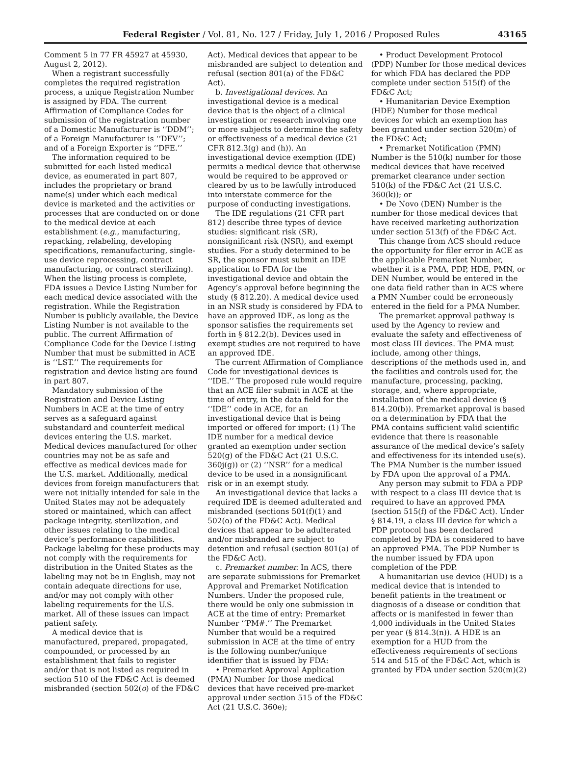Federal Register / Vol. 81, No. 127 / Friday, July 1, 2016 / Proposed Rules 43165
Comment 5 in 77 FR 45927 at 45930, August 2, 2012).
When a registrant successfully completes the required registration process, a unique Registration Number is assigned by FDA. The current Affirmation of Compliance Codes for submission of the registration number of a Domestic Manufacturer is ‘‘DDM’’; of a Foreign Manufacturer is ‘‘DEV’’; and of a Foreign Exporter is ‘‘DFE.’’
The information required to be submitted for each listed medical device, as enumerated in part 807, includes the proprietary or brand name(s) under which each medical device is marketed and the activities or processes that are conducted on or done to the medical device at each establishment (e.g., manufacturing, repacking, relabeling, developing specifications, remanufacturing, single-use device reprocessing, contract manufacturing, or contract sterilizing). When the listing process is complete, FDA issues a Device Listing Number for each medical device associated with the registration. While the Registration Number is publicly available, the Device Listing Number is not available to the public. The current Affirmation of Compliance Code for the Device Listing Number that must be submitted in ACE is ‘‘LST.’’ The requirements for registration and device listing are found in part 807.
Mandatory submission of the Registration and Device Listing Numbers in ACE at the time of entry serves as a safeguard against substandard and counterfeit medical devices entering the U.S. market. Medical devices manufactured for other countries may not be as safe and effective as medical devices made for the U.S. market. Additionally, medical devices from foreign manufacturers that were not initially intended for sale in the United States may not be adequately stored or maintained, which can affect package integrity, sterilization, and other issues relating to the medical device’s performance capabilities. Package labeling for these products may not comply with the requirements for distribution in the United States as the labeling may not be in English, may not contain adequate directions for use, and/or may not comply with other labeling requirements for the U.S. market. All of these issues can impact patient safety.
A medical device that is manufactured, prepared, propagated, compounded, or processed by an establishment that fails to register and/or that is not listed as required in section 510 of the FD&C Act is deemed misbranded (section 502(o) of the FD&C
Act). Medical devices that appear to be misbranded are subject to detention and refusal (section 801(a) of the FD&C Act).
b. Investigational devices. An investigational device is a medical device that is the object of a clinical investigation or research involving one or more subjects to determine the safety or effectiveness of a medical device (21 CFR 812.3(g) and (h)). An investigational device exemption (IDE) permits a medical device that otherwise would be required to be approved or cleared by us to be lawfully introduced into interstate commerce for the purpose of conducting investigations.
The IDE regulations (21 CFR part 812) describe three types of device studies: significant risk (SR), nonsignificant risk (NSR), and exempt studies. For a study determined to be SR, the sponsor must submit an IDE application to FDA for the investigational device and obtain the Agency’s approval before beginning the study (§ 812.20). A medical device used in an NSR study is considered by FDA to have an approved IDE, as long as the sponsor satisfies the requirements set forth in § 812.2(b). Devices used in exempt studies are not required to have an approved IDE.
The current Affirmation of Compliance Code for investigational devices is ‘‘IDE.’’ The proposed rule would require that an ACE filer submit in ACE at the time of entry, in the data field for the ‘‘IDE’’ code in ACE, for an investigational device that is being imported or offered for import: (1) The IDE number for a medical device granted an exemption under section 520(g) of the FD&C Act (21 U.S.C. 360j(g)) or (2) ‘‘NSR’’ for a medical device to be used in a nonsignificant risk or in an exempt study.
An investigational device that lacks a required IDE is deemed adulterated and misbranded (sections 501(f)(1) and 502(o) of the FD&C Act). Medical devices that appear to be adulterated and/or misbranded are subject to detention and refusal (section 801(a) of the FD&C Act).
c. Premarket number. In ACS, there are separate submissions for Premarket Approval and Premarket Notification Numbers. Under the proposed rule, there would be only one submission in ACE at the time of entry: Premarket Number ‘‘PM#.’’ The Premarket Number that would be a required submission in ACE at the time of entry is the following number/unique identifier that is issued by FDA:
• Premarket Approval Application (PMA) Number for those medical devices that have received pre-market approval under section 515 of the FD&C Act (21 U.S.C. 360e);
• Product Development Protocol (PDP) Number for those medical devices for which FDA has declared the PDP complete under section 515(f) of the FD&C Act;
• Humanitarian Device Exemption (HDE) Number for those medical devices for which an exemption has been granted under section 520(m) of the FD&C Act;
• Premarket Notification (PMN) Number is the 510(k) number for those medical devices that have received premarket clearance under section 510(k) of the FD&C Act (21 U.S.C. 360(k)); or
• De Novo (DEN) Number is the number for those medical devices that have received marketing authorization under section 513(f) of the FD&C Act.
This change from ACS should reduce the opportunity for filer error in ACE as the applicable Premarket Number, whether it is a PMA, PDP, HDE, PMN, or DEN Number, would be entered in the one data field rather than in ACS where a PMN Number could be erroneously entered in the field for a PMA Number.
The premarket approval pathway is used by the Agency to review and evaluate the safety and effectiveness of most class III devices. The PMA must include, among other things, descriptions of the methods used in, and the facilities and controls used for, the manufacture, processing, packing, storage, and, where appropriate, installation of the medical device (§ 814.20(b)). Premarket approval is based on a determination by FDA that the PMA contains sufficient valid scientific evidence that there is reasonable assurance of the medical device’s safety and effectiveness for its intended use(s). The PMA Number is the number issued by FDA upon the approval of a PMA.
Any person may submit to FDA a PDP with respect to a class III device that is required to have an approved PMA (section 515(f) of the FD&C Act). Under § 814.19, a class III device for which a PDP protocol has been declared completed by FDA is considered to have an approved PMA. The PDP Number is the number issued by FDA upon completion of the PDP.
A humanitarian use device (HUD) is a medical device that is intended to benefit patients in the treatment or diagnosis of a disease or condition that affects or is manifested in fewer than 4,000 individuals in the United States per year (§ 814.3(n)). A HDE is an exemption for a HUD from the effectiveness requirements of sections 514 and 515 of the FD&C Act, which is granted by FDA under section 520(m)(2)